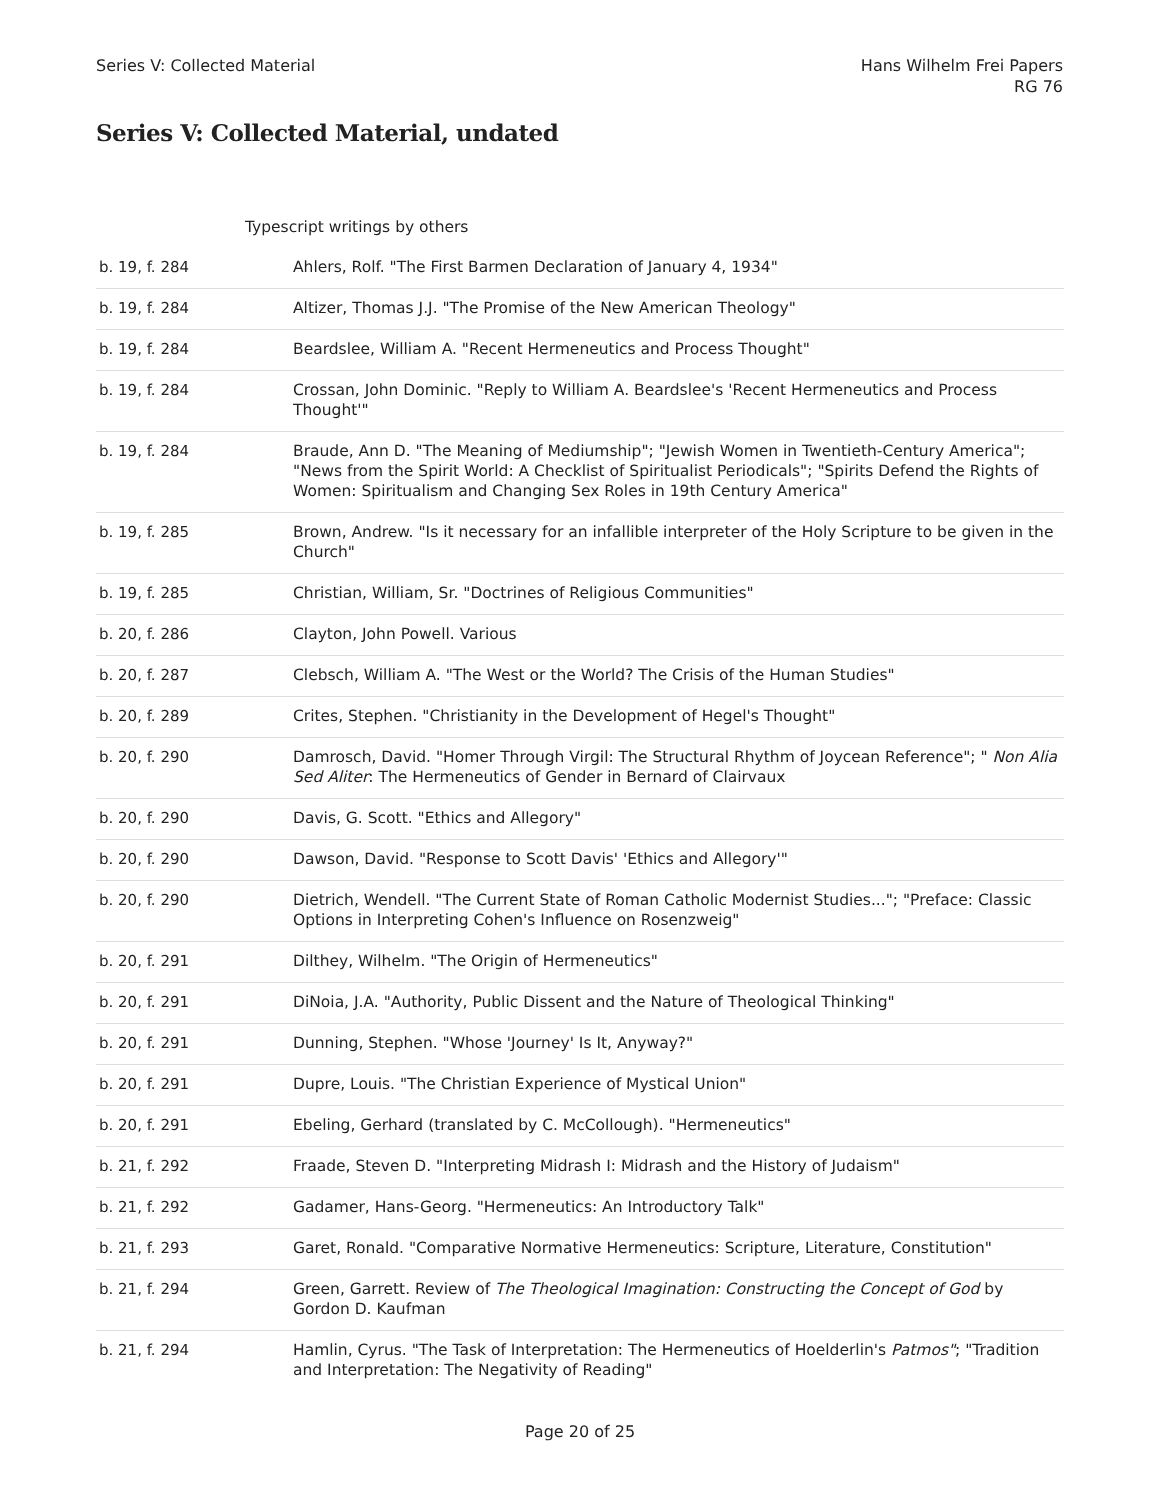Series V: Collected Material Hans Wilhelm Frei Papers
RG 76
Series V: Collected Material, undated
Typescript writings by others
| b. 19, f. 284 | Ahlers, Rolf. "The First Barmen Declaration of January 4, 1934" |
| b. 19, f. 284 | Altizer, Thomas J.J. "The Promise of the New American Theology" |
| b. 19, f. 284 | Beardslee, William A. "Recent Hermeneutics and Process Thought" |
| b. 19, f. 284 | Crossan, John Dominic. "Reply to William A. Beardslee's 'Recent Hermeneutics and Process Thought'" |
| b. 19, f. 284 | Braude, Ann D. "The Meaning of Mediumship"; "Jewish Women in Twentieth-Century America"; "News from the Spirit World: A Checklist of Spiritualist Periodicals"; "Spirits Defend the Rights of Women: Spiritualism and Changing Sex Roles in 19th Century America" |
| b. 19, f. 285 | Brown, Andrew. "Is it necessary for an infallible interpreter of the Holy Scripture to be given in the Church" |
| b. 19, f. 285 | Christian, William, Sr. "Doctrines of Religious Communities" |
| b. 20, f. 286 | Clayton, John Powell. Various |
| b. 20, f. 287 | Clebsch, William A. "The West or the World? The Crisis of the Human Studies" |
| b. 20, f. 289 | Crites, Stephen. "Christianity in the Development of Hegel's Thought" |
| b. 20, f. 290 | Damrosch, David. "Homer Through Virgil: The Structural Rhythm of Joycean Reference"; " Non Alia Sed Aliter : The Hermeneutics of Gender in Bernard of Clairvaux |
| b. 20, f. 290 | Davis, G. Scott. "Ethics and Allegory" |
| b. 20, f. 290 | Dawson, David. "Response to Scott Davis' 'Ethics and Allegory'" |
| b. 20, f. 290 | Dietrich, Wendell. "The Current State of Roman Catholic Modernist Studies..."; "Preface: Classic Options in Interpreting Cohen's Influence on Rosenzweig" |
| b. 20, f. 291 | Dilthey, Wilhelm. "The Origin of Hermeneutics" |
| b. 20, f. 291 | DiNoia, J.A. "Authority, Public Dissent and the Nature of Theological Thinking" |
| b. 20, f. 291 | Dunning, Stephen. "Whose 'Journey' Is It, Anyway?" |
| b. 20, f. 291 | Dupre, Louis. "The Christian Experience of Mystical Union" |
| b. 20, f. 291 | Ebeling, Gerhard (translated by C. McCollough). "Hermeneutics" |
| b. 21, f. 292 | Fraade, Steven D. "Interpreting Midrash I: Midrash and the History of Judaism" |
| b. 21, f. 292 | Gadamer, Hans-Georg. "Hermeneutics: An Introductory Talk" |
| b. 21, f. 293 | Garet, Ronald. "Comparative Normative Hermeneutics: Scripture, Literature, Constitution" |
| b. 21, f. 294 | Green, Garrett. Review of The Theological Imagination: Constructing the Concept of God by Gordon D. Kaufman |
| b. 21, f. 294 | Hamlin, Cyrus. "The Task of Interpretation: The Hermeneutics of Hoelderlin's Patmos" ; "Tradition and Interpretation: The Negativity of Reading" |
Page 20 of 25